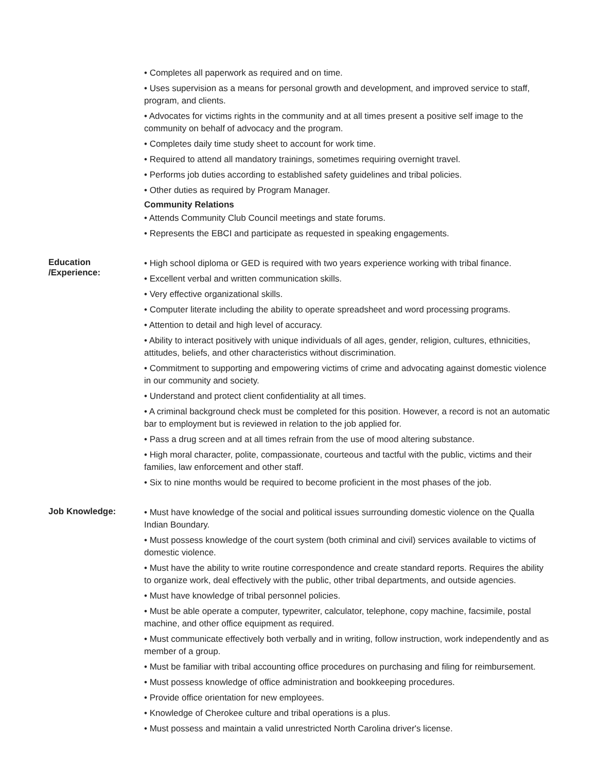• Completes all paperwork as required and on time.
• Uses supervision as a means for personal growth and development, and improved service to staff, program, and clients.
• Advocates for victims rights in the community and at all times present a positive self image to the community on behalf of advocacy and the program.
• Completes daily time study sheet to account for work time.
• Required to attend all mandatory trainings, sometimes requiring overnight travel.
• Performs job duties according to established safety guidelines and tribal policies.
• Other duties as required by Program Manager.
Community Relations
• Attends Community Club Council meetings and state forums.
• Represents the EBCI and participate as requested in speaking engagements.
Education
/Experience:
• High school diploma or GED is required with two years experience working with tribal finance.
• Excellent verbal and written communication skills.
• Very effective organizational skills.
• Computer literate including the ability to operate spreadsheet and word processing programs.
• Attention to detail and high level of accuracy.
• Ability to interact positively with unique individuals of all ages, gender, religion, cultures, ethnicities, attitudes, beliefs, and other characteristics without discrimination.
• Commitment to supporting and empowering victims of crime and advocating against domestic violence in our community and society.
• Understand and protect client confidentiality at all times.
• A criminal background check must be completed for this position. However, a record is not an automatic bar to employment but is reviewed in relation to the job applied for.
• Pass a drug screen and at all times refrain from the use of mood altering substance.
• High moral character, polite, compassionate, courteous and tactful with the public, victims and their families, law enforcement and other staff.
• Six to nine months would be required to become proficient in the most phases of the job.
Job Knowledge:
• Must have knowledge of the social and political issues surrounding domestic violence on the Qualla Indian Boundary.
• Must possess knowledge of the court system (both criminal and civil) services available to victims of domestic violence.
• Must have the ability to write routine correspondence and create standard reports. Requires the ability to organize work, deal effectively with the public, other tribal departments, and outside agencies.
• Must have knowledge of tribal personnel policies.
• Must be able operate a computer, typewriter, calculator, telephone, copy machine, facsimile, postal machine, and other office equipment as required.
• Must communicate effectively both verbally and in writing, follow instruction, work independently and as member of a group.
• Must be familiar with tribal accounting office procedures on purchasing and filing for reimbursement.
• Must possess knowledge of office administration and bookkeeping procedures.
• Provide office orientation for new employees.
• Knowledge of Cherokee culture and tribal operations is a plus.
• Must possess and maintain a valid unrestricted North Carolina driver's license.